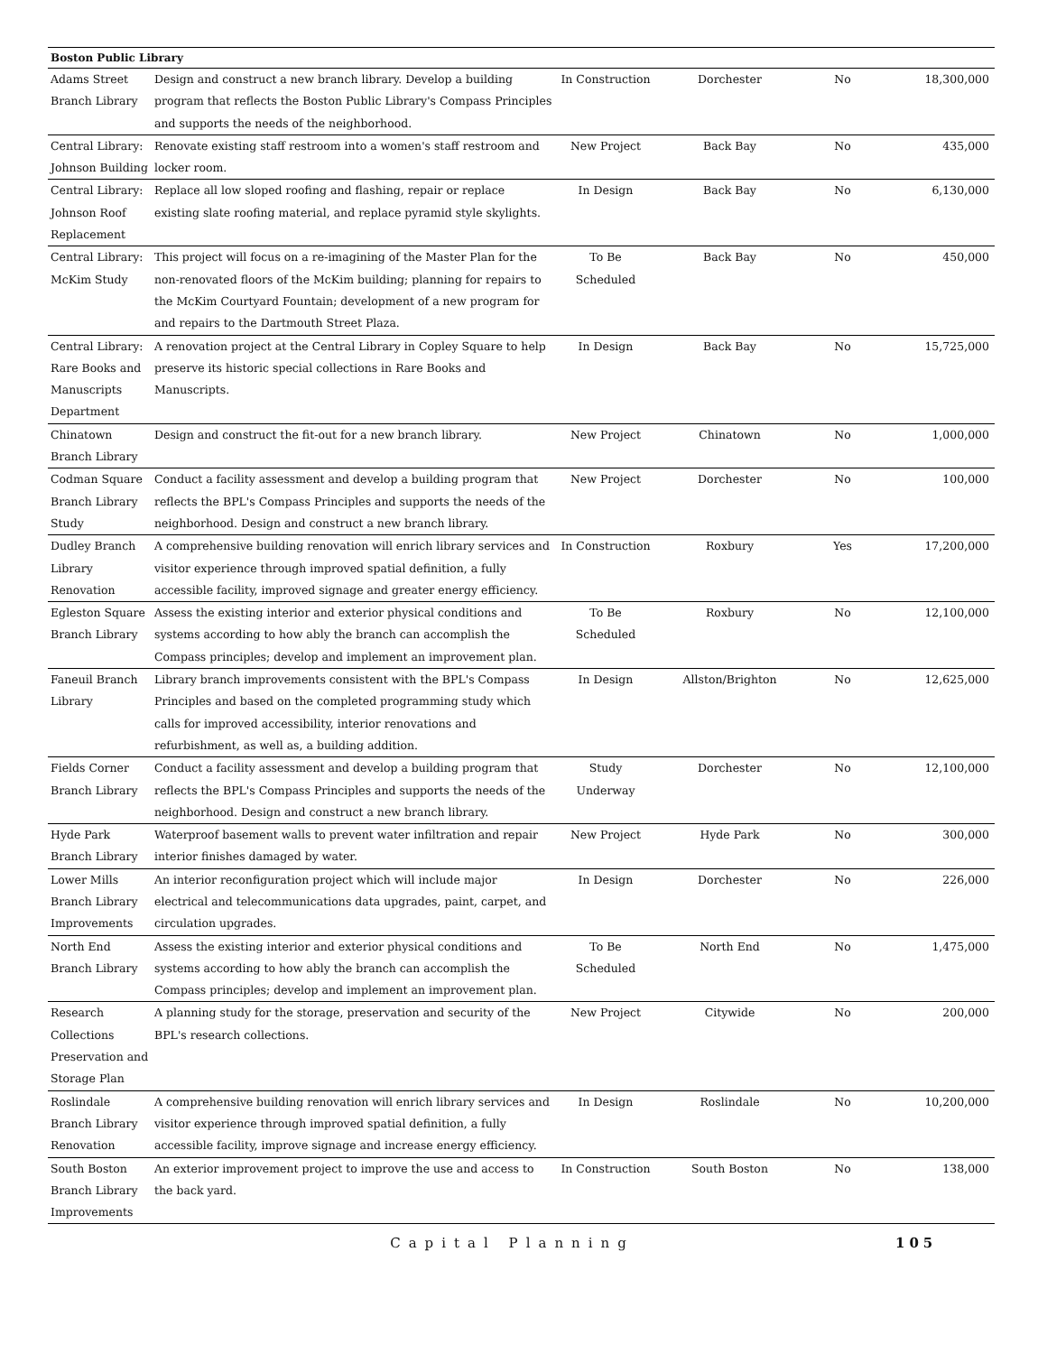| Boston Public Library | | | | | |
| --- | --- | --- | --- | --- | --- |
| Adams Street Branch Library | Design and construct a new branch library. Develop a building program that reflects the Boston Public Library's Compass Principles and supports the needs of the neighborhood. | In Construction | Dorchester | No | 18,300,000 |
| Central Library: Johnson Building | Renovate existing staff restroom into a women's staff restroom and locker room. | New Project | Back Bay | No | 435,000 |
| Central Library: Johnson Roof Replacement | Replace all low sloped roofing and flashing, repair or replace existing slate roofing material, and replace pyramid style skylights. | In Design | Back Bay | No | 6,130,000 |
| Central Library: McKim Study | This project will focus on a re-imagining of the Master Plan for the non-renovated floors of the McKim building; planning for repairs to the McKim Courtyard Fountain; development of a new program for and repairs to the Dartmouth Street Plaza. | To Be Scheduled | Back Bay | No | 450,000 |
| Central Library: Rare Books and Manuscripts Department | A renovation project at the Central Library in Copley Square to help preserve its historic special collections in Rare Books and Manuscripts. | In Design | Back Bay | No | 15,725,000 |
| Chinatown Branch Library | Design and construct the fit-out for a new branch library. | New Project | Chinatown | No | 1,000,000 |
| Codman Square Branch Library Study | Conduct a facility assessment and develop a building program that reflects the BPL's Compass Principles and supports the needs of the neighborhood. Design and construct a new branch library. | New Project | Dorchester | No | 100,000 |
| Dudley Branch Library Renovation | A comprehensive building renovation will enrich library services and visitor experience through improved spatial definition, a fully accessible facility, improved signage and greater energy efficiency. | In Construction | Roxbury | Yes | 17,200,000 |
| Egleston Square Branch Library | Assess the existing interior and exterior physical conditions and systems according to how ably the branch can accomplish the Compass principles; develop and implement an improvement plan. | To Be Scheduled | Roxbury | No | 12,100,000 |
| Faneuil Branch Library | Library branch improvements consistent with the BPL's Compass Principles and based on the completed programming study which calls for improved accessibility, interior renovations and refurbishment, as well as, a building addition. | In Design | Allston/Brighton | No | 12,625,000 |
| Fields Corner Branch Library | Conduct a facility assessment and develop a building program that reflects the BPL's Compass Principles and supports the needs of the neighborhood. Design and construct a new branch library. | Study Underway | Dorchester | No | 12,100,000 |
| Hyde Park Branch Library | Waterproof basement walls to prevent water infiltration and repair interior finishes damaged by water. | New Project | Hyde Park | No | 300,000 |
| Lower Mills Branch Library Improvements | An interior reconfiguration project which will include major electrical and telecommunications data upgrades, paint, carpet, and circulation upgrades. | In Design | Dorchester | No | 226,000 |
| North End Branch Library | Assess the existing interior and exterior physical conditions and systems according to how ably the branch can accomplish the Compass principles; develop and implement an improvement plan. | To Be Scheduled | North End | No | 1,475,000 |
| Research Collections Preservation and Storage Plan | A planning study for the storage, preservation and security of the BPL's research collections. | New Project | Citywide | No | 200,000 |
| Roslindale Branch Library Renovation | A comprehensive building renovation will enrich library services and visitor experience through improved spatial definition, a fully accessible facility, improve signage and increase energy efficiency. | In Design | Roslindale | No | 10,200,000 |
| South Boston Branch Library Improvements | An exterior improvement project to improve the use and access to the back yard. | In Construction | South Boston | No | 138,000 |
Capital Planning 105